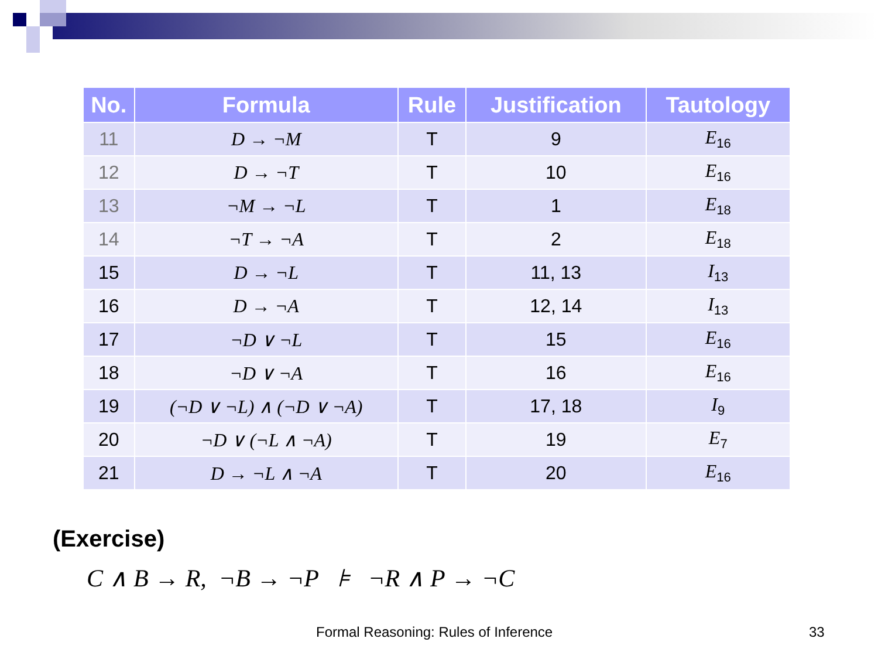| No. | Formula | Rule | Justification | Tautology |
| --- | --- | --- | --- | --- |
| 11 | D → ¬M | T | 9 | E<sub>16</sub> |
| 12 | D → ¬T | T | 10 | E<sub>16</sub> |
| 13 | ¬M → ¬L | T | 1 | E<sub>18</sub> |
| 14 | ¬T → ¬A | T | 2 | E<sub>18</sub> |
| 15 | D → ¬L | T | 11, 13 | I<sub>13</sub> |
| 16 | D → ¬A | T | 12, 14 | I<sub>13</sub> |
| 17 | ¬D ∨ ¬L | T | 15 | E<sub>16</sub> |
| 18 | ¬D ∨ ¬A | T | 16 | E<sub>16</sub> |
| 19 | (¬D ∨ ¬L) ∧ (¬D ∨ ¬A) | T | 17, 18 | I<sub>9</sub> |
| 20 | ¬D ∨ (¬L ∧ ¬A) | T | 19 | E<sub>7</sub> |
| 21 | D → ¬L ∧ ¬A | T | 20 | E<sub>16</sub> |
(Exercise)
C ∧ B → R, ¬B → ¬P ⊧ ¬R ∧ P → ¬C
Formal Reasoning: Rules of Inference
33